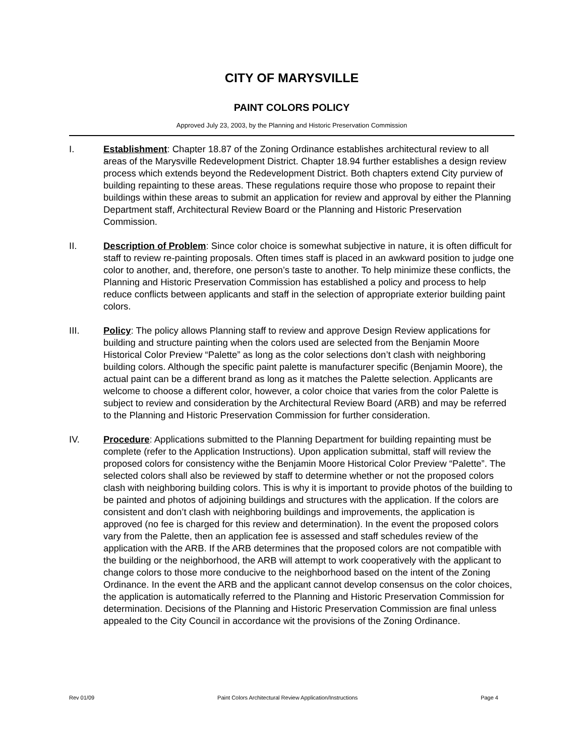CITY OF MARYSVILLE
PAINT COLORS POLICY
Approved July 23, 2003, by the Planning and Historic Preservation Commission
I. Establishment: Chapter 18.87 of the Zoning Ordinance establishes architectural review to all areas of the Marysville Redevelopment District. Chapter 18.94 further establishes a design review process which extends beyond the Redevelopment District. Both chapters extend City purview of building repainting to these areas. These regulations require those who propose to repaint their buildings within these areas to submit an application for review and approval by either the Planning Department staff, Architectural Review Board or the Planning and Historic Preservation Commission.
II. Description of Problem: Since color choice is somewhat subjective in nature, it is often difficult for staff to review re-painting proposals. Often times staff is placed in an awkward position to judge one color to another, and, therefore, one person’s taste to another. To help minimize these conflicts, the Planning and Historic Preservation Commission has established a policy and process to help reduce conflicts between applicants and staff in the selection of appropriate exterior building paint colors.
III. Policy: The policy allows Planning staff to review and approve Design Review applications for building and structure painting when the colors used are selected from the Benjamin Moore Historical Color Preview “Palette” as long as the color selections don’t clash with neighboring building colors. Although the specific paint palette is manufacturer specific (Benjamin Moore), the actual paint can be a different brand as long as it matches the Palette selection. Applicants are welcome to choose a different color, however, a color choice that varies from the color Palette is subject to review and consideration by the Architectural Review Board (ARB) and may be referred to the Planning and Historic Preservation Commission for further consideration.
IV. Procedure: Applications submitted to the Planning Department for building repainting must be complete (refer to the Application Instructions). Upon application submittal, staff will review the proposed colors for consistency withe the Benjamin Moore Historical Color Preview “Palette”. The selected colors shall also be reviewed by staff to determine whether or not the proposed colors clash with neighboring building colors. This is why it is important to provide photos of the building to be painted and photos of adjoining buildings and structures with the application. If the colors are consistent and don’t clash with neighboring buildings and improvements, the application is approved (no fee is charged for this review and determination). In the event the proposed colors vary from the Palette, then an application fee is assessed and staff schedules review of the application with the ARB. If the ARB determines that the proposed colors are not compatible with the building or the neighborhood, the ARB will attempt to work cooperatively with the applicant to change colors to those more conducive to the neighborhood based on the intent of the Zoning Ordinance. In the event the ARB and the applicant cannot develop consensus on the color choices, the application is automatically referred to the Planning and Historic Preservation Commission for determination. Decisions of the Planning and Historic Preservation Commission are final unless appealed to the City Council in accordance wit the provisions of the Zoning Ordinance.
Rev 01/09 Paint Colors Architectural Review Application/Instructions Page 4